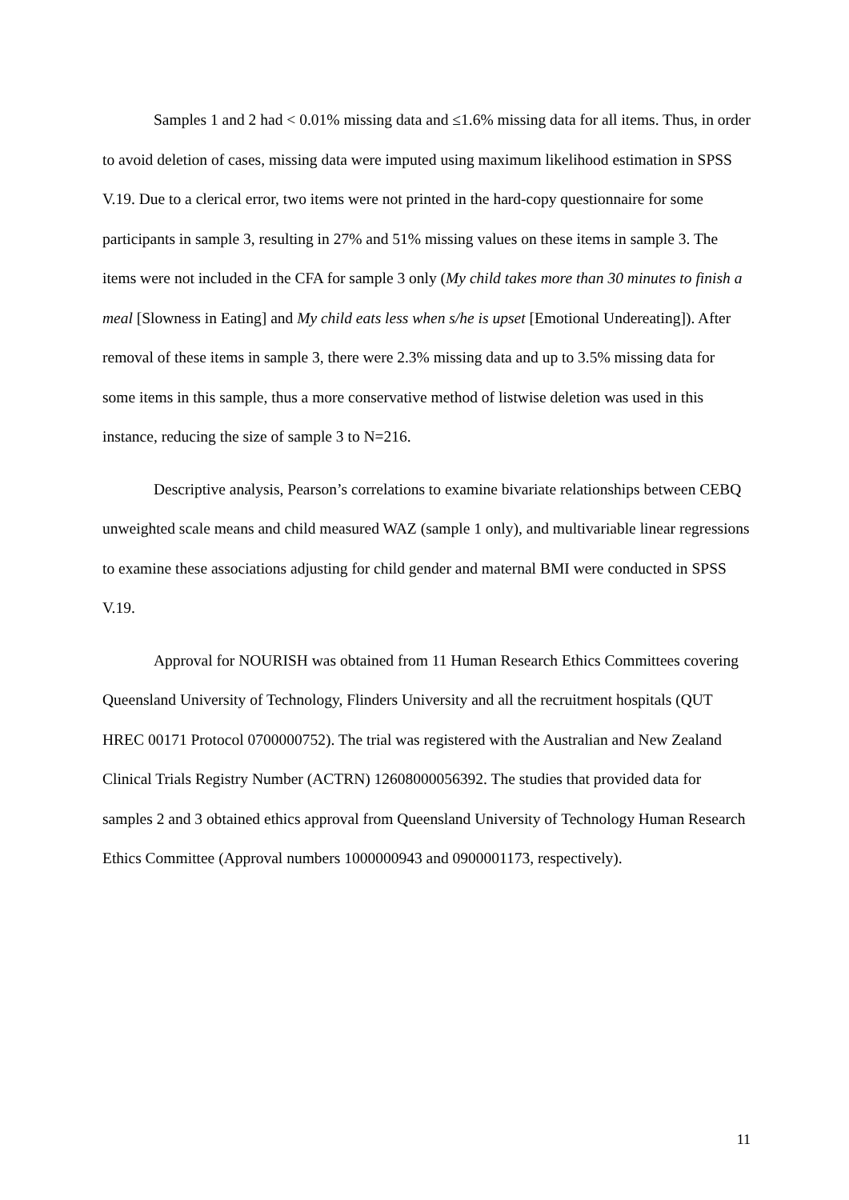Samples 1 and 2 had < 0.01% missing data and ≤1.6% missing data for all items. Thus, in order to avoid deletion of cases, missing data were imputed using maximum likelihood estimation in SPSS V.19. Due to a clerical error, two items were not printed in the hard-copy questionnaire for some participants in sample 3, resulting in 27% and 51% missing values on these items in sample 3. The items were not included in the CFA for sample 3 only (My child takes more than 30 minutes to finish a meal [Slowness in Eating] and My child eats less when s/he is upset [Emotional Undereating]). After removal of these items in sample 3, there were 2.3% missing data and up to 3.5% missing data for some items in this sample, thus a more conservative method of listwise deletion was used in this instance, reducing the size of sample 3 to N=216.
Descriptive analysis, Pearson’s correlations to examine bivariate relationships between CEBQ unweighted scale means and child measured WAZ (sample 1 only), and multivariable linear regressions to examine these associations adjusting for child gender and maternal BMI were conducted in SPSS V.19.
Approval for NOURISH was obtained from 11 Human Research Ethics Committees covering Queensland University of Technology, Flinders University and all the recruitment hospitals (QUT HREC 00171 Protocol 0700000752). The trial was registered with the Australian and New Zealand Clinical Trials Registry Number (ACTRN) 12608000056392. The studies that provided data for samples 2 and 3 obtained ethics approval from Queensland University of Technology Human Research Ethics Committee (Approval numbers 1000000943 and 0900001173, respectively).
11